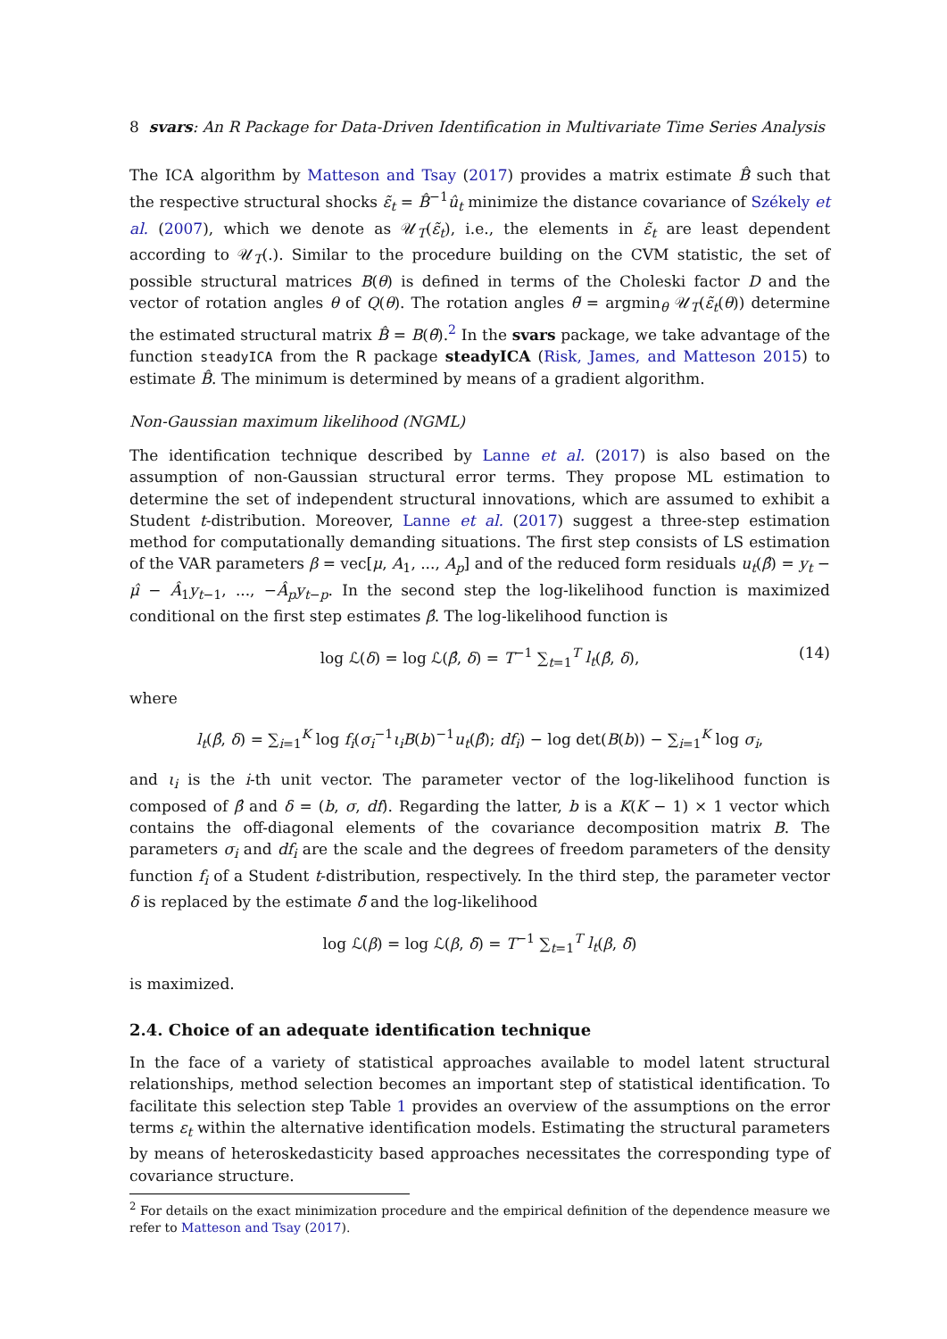8 svars: An R Package for Data-Driven Identification in Multivariate Time Series Analysis
The ICA algorithm by Matteson and Tsay (2017) provides a matrix estimate B̂ such that the respective structural shocks ε̃<sub>t</sub> = B̂<sup>−1</sup>û<sub>t</sub> minimize the distance covariance of Székely et al. (2007), which we denote as 𝒰<sub>T</sub>(ε̃<sub>t</sub>), i.e., the elements in ε̃<sub>t</sub> are least dependent according to 𝒰<sub>T</sub>(.). Similar to the procedure building on the CVM statistic, the set of possible structural matrices B(θ) is defined in terms of the Choleski factor D and the vector of rotation angles θ of Q(θ). The rotation angles θ̃ = argmin<sub>θ</sub> 𝒰<sub>T</sub>(ε̃<sub>t</sub>(θ)) determine the estimated structural matrix B̂ = B(θ̃).<sup>2</sup> In the svars package, we take advantage of the function steadyICA from the R package steadyICA (Risk, James, and Matteson 2015) to estimate B̂. The minimum is determined by means of a gradient algorithm.
Non-Gaussian maximum likelihood (NGML)
The identification technique described by Lanne et al. (2017) is also based on the assumption of non-Gaussian structural error terms. They propose ML estimation to determine the set of independent structural innovations, which are assumed to exhibit a Student t-distribution. Moreover, Lanne et al. (2017) suggest a three-step estimation method for computationally demanding situations. The first step consists of LS estimation of the VAR parameters β = vec[μ, A<sub>1</sub>, ..., A<sub>p</sub>] and of the reduced form residuals u<sub>t</sub>(β̂) = y<sub>t</sub> − μ̂ − Â<sub>1</sub>y<sub>t−1</sub>, ..., −Â<sub>p</sub>y<sub>t−p</sub>. In the second step the log-likelihood function is maximized conditional on the first step estimates β̂. The log-likelihood function is
log ℒ(δ) = log ℒ(β̂, δ) = T<sup>−1</sup> ∑<sub>t=1</sub><sup>T</sup> l<sub>t</sub>(β̂, δ), (14)
where
l<sub>t</sub>(β̂, δ) = ∑<sub>i=1</sub><sup>K</sup> log f<sub>i</sub>(σ<sub>i</sub><sup>−1</sup>ι<sub>i</sub>B(b)<sup>−1</sup>u<sub>t</sub>(β̂); df<sub>i</sub>) − log det(B(b)) − ∑<sub>i=1</sub><sup>K</sup> log σ<sub>i</sub>,
and ι<sub>i</sub> is the i-th unit vector. The parameter vector of the log-likelihood function is composed of β̂ and δ = (b, σ, df). Regarding the latter, b is a K(K − 1) × 1 vector which contains the off-diagonal elements of the covariance decomposition matrix B. The parameters σ<sub>i</sub> and df<sub>i</sub> are the scale and the degrees of freedom parameters of the density function f<sub>i</sub> of a Student t-distribution, respectively. In the third step, the parameter vector δ is replaced by the estimate δ̃ and the log-likelihood
log ℒ(β) = log ℒ(β, δ̃) = T<sup>−1</sup> ∑<sub>t=1</sub><sup>T</sup> l<sub>t</sub>(β, δ̃)
is maximized.
2.4. Choice of an adequate identification technique
In the face of a variety of statistical approaches available to model latent structural relationships, method selection becomes an important step of statistical identification. To facilitate this selection step Table 1 provides an overview of the assumptions on the error terms ε<sub>t</sub> within the alternative identification models. Estimating the structural parameters by means of heteroskedasticity based approaches necessitates the corresponding type of covariance structure.
<sup>2</sup> For details on the exact minimization procedure and the empirical definition of the dependence measure we refer to Matteson and Tsay (2017).